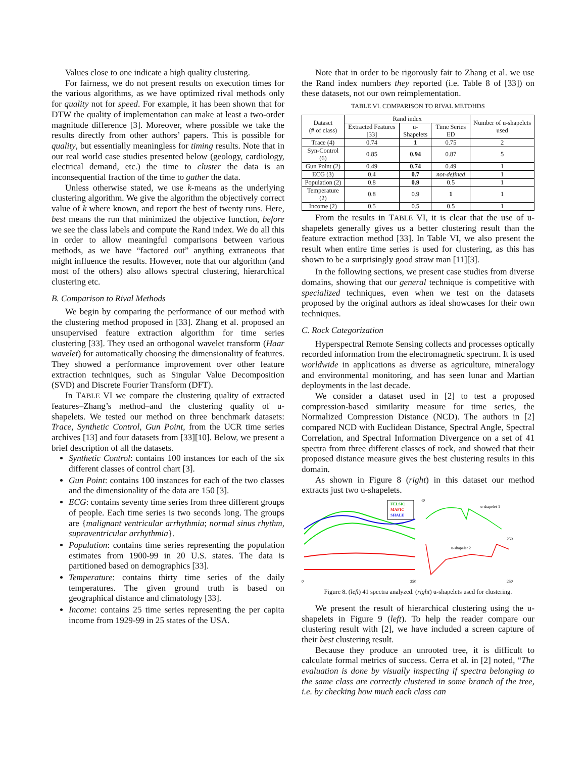Values close to one indicate a high quality clustering.
For fairness, we do not present results on execution times for the various algorithms, as we have optimized rival methods only for quality not for speed. For example, it has been shown that for DTW the quality of implementation can make at least a two-order magnitude difference [3]. Moreover, where possible we take the results directly from other authors’ papers. This is possible for quality, but essentially meaningless for timing results. Note that in our real world case studies presented below (geology, cardiology, electrical demand, etc.) the time to cluster the data is an inconsequential fraction of the time to gather the data.
Unless otherwise stated, we use k-means as the underlying clustering algorithm. We give the algorithm the objectively correct value of k where known, and report the best of twenty runs. Here, best means the run that minimized the objective function, before we see the class labels and compute the Rand index. We do all this in order to allow meaningful comparisons between various methods, as we have “factored out” anything extraneous that might influence the results. However, note that our algorithm (and most of the others) also allows spectral clustering, hierarchical clustering etc.
B. Comparison to Rival Methods
We begin by comparing the performance of our method with the clustering method proposed in [33]. Zhang et al. proposed an unsupervised feature extraction algorithm for time series clustering [33]. They used an orthogonal wavelet transform (Haar wavelet) for automatically choosing the dimensionality of features. They showed a performance improvement over other feature extraction techniques, such as Singular Value Decomposition (SVD) and Discrete Fourier Transform (DFT).
In TABLE VI we compare the clustering quality of extracted features–Zhang’s method–and the clustering quality of u-shapelets. We tested our method on three benchmark datasets: Trace, Synthetic Control, Gun Point, from the UCR time series archives [13] and four datasets from [33][10]. Below, we present a brief description of all the datasets.
Synthetic Control: contains 100 instances for each of the six different classes of control chart [3].
Gun Point: contains 100 instances for each of the two classes and the dimensionality of the data are 150 [3].
ECG: contains seventy time series from three different groups of people. Each time series is two seconds long. The groups are {malignant ventricular arrhythmia; normal sinus rhythm, supraventricular arrhythmia}.
Population: contains time series representing the population estimates from 1900-99 in 20 U.S. states. The data is partitioned based on demographics [33].
Temperature: contains thirty time series of the daily temperatures. The given ground truth is based on geographical distance and climatology [33].
Income: contains 25 time series representing the per capita income from 1929-99 in 25 states of the USA.
Note that in order to be rigorously fair to Zhang et al. we use the Rand index numbers they reported (i.e. Table 8 of [33]) on these datasets, not our own reimplementation.
TABLE VI. COMPARISON TO RIVAL METOHDS
| Dataset (# of class) | Rand index | | | Number of u-shapelets used |
| --- | --- | --- | --- | --- |
| | Extracted Features [33] | u-Shapelets | Time Series ED | |
| Trace (4) | 0.74 | 1 | 0.75 | 2 |
| Syn-Control (6) | 0.85 | 0.94 | 0.87 | 5 |
| Gun Point (2) | 0.49 | 0.74 | 0.49 | 1 |
| ECG (3) | 0.4 | 0.7 | not-defined | 1 |
| Population (2) | 0.8 | 0.9 | 0.5 | 1 |
| Temperature (2) | 0.8 | 0.9 | 1 | 1 |
| Income (2) | 0.5 | 0.5 | 0.5 | 1 |
From the results in TABLE VI, it is clear that the use of u-shapelets generally gives us a better clustering result than the feature extraction method [33]. In Table VI, we also present the result when entire time series is used for clustering, as this has shown to be a surprisingly good straw man [11][3].
In the following sections, we present case studies from diverse domains, showing that our general technique is competitive with specialized techniques, even when we test on the datasets proposed by the original authors as ideal showcases for their own techniques.
C. Rock Categorization
Hyperspectral Remote Sensing collects and processes optically recorded information from the electromagnetic spectrum. It is used worldwide in applications as diverse as agriculture, mineralogy and environmental monitoring, and has seen lunar and Martian deployments in the last decade.
We consider a dataset used in [2] to test a proposed compression-based similarity measure for time series, the Normalized Compression Distance (NCD). The authors in [2] compared NCD with Euclidean Distance, Spectral Angle, Spectral Correlation, and Spectral Information Divergence on a set of 41 spectra from three different classes of rock, and showed that their proposed distance measure gives the best clustering results in this domain.
As shown in Figure 8 (right) in this dataset our method extracts just two u-shapelets.
FELSIC
MAFIC
SHALE
0
250
u-shapelet 1
u-shapelet 2
40
250
250
Figure 8. (left) 41 spectra analyzed. (right) u-shapelets used for clustering.
We present the result of hierarchical clustering using the u-shapelets in Figure 9 (left). To help the reader compare our clustering result with [2], we have included a screen capture of their best clustering result.
Because they produce an unrooted tree, it is difficult to calculate formal metrics of success. Cerra et al. in [2] noted, “The evaluation is done by visually inspecting if spectra belonging to the same class are correctly clustered in some branch of the tree, i.e. by checking how much each class can